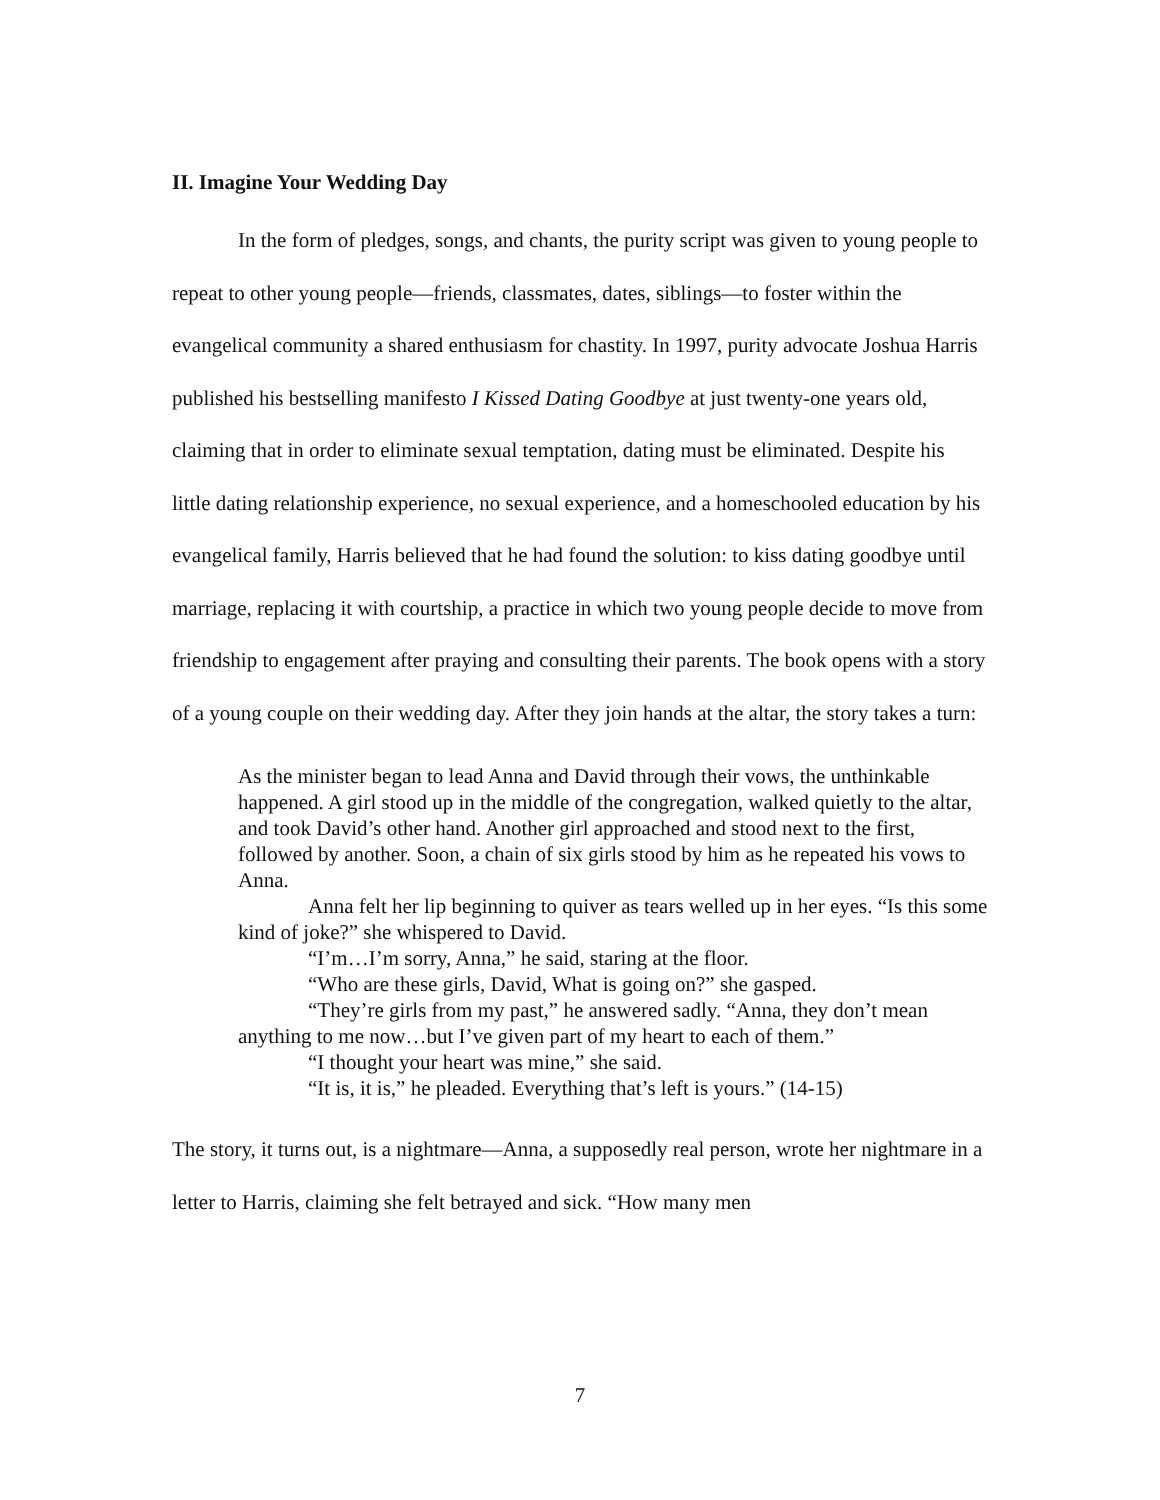II. Imagine Your Wedding Day
In the form of pledges, songs, and chants, the purity script was given to young people to repeat to other young people—friends, classmates, dates, siblings—to foster within the evangelical community a shared enthusiasm for chastity. In 1997, purity advocate Joshua Harris published his bestselling manifesto I Kissed Dating Goodbye at just twenty-one years old, claiming that in order to eliminate sexual temptation, dating must be eliminated. Despite his little dating relationship experience, no sexual experience, and a homeschooled education by his evangelical family, Harris believed that he had found the solution: to kiss dating goodbye until marriage, replacing it with courtship, a practice in which two young people decide to move from friendship to engagement after praying and consulting their parents. The book opens with a story of a young couple on their wedding day. After they join hands at the altar, the story takes a turn:
As the minister began to lead Anna and David through their vows, the unthinkable happened. A girl stood up in the middle of the congregation, walked quietly to the altar, and took David’s other hand. Another girl approached and stood next to the first, followed by another. Soon, a chain of six girls stood by him as he repeated his vows to Anna.
Anna felt her lip beginning to quiver as tears welled up in her eyes. “Is this some kind of joke?” she whispered to David.
“I’m…I’m sorry, Anna,” he said, staring at the floor.
“Who are these girls, David, What is going on?” she gasped.
“They’re girls from my past,” he answered sadly. “Anna, they don’t mean anything to me now…but I’ve given part of my heart to each of them.”
“I thought your heart was mine,” she said.
“It is, it is,” he pleaded. Everything that’s left is yours.” (14-15)
The story, it turns out, is a nightmare—Anna, a supposedly real person, wrote her nightmare in a letter to Harris, claiming she felt betrayed and sick. “How many men
7